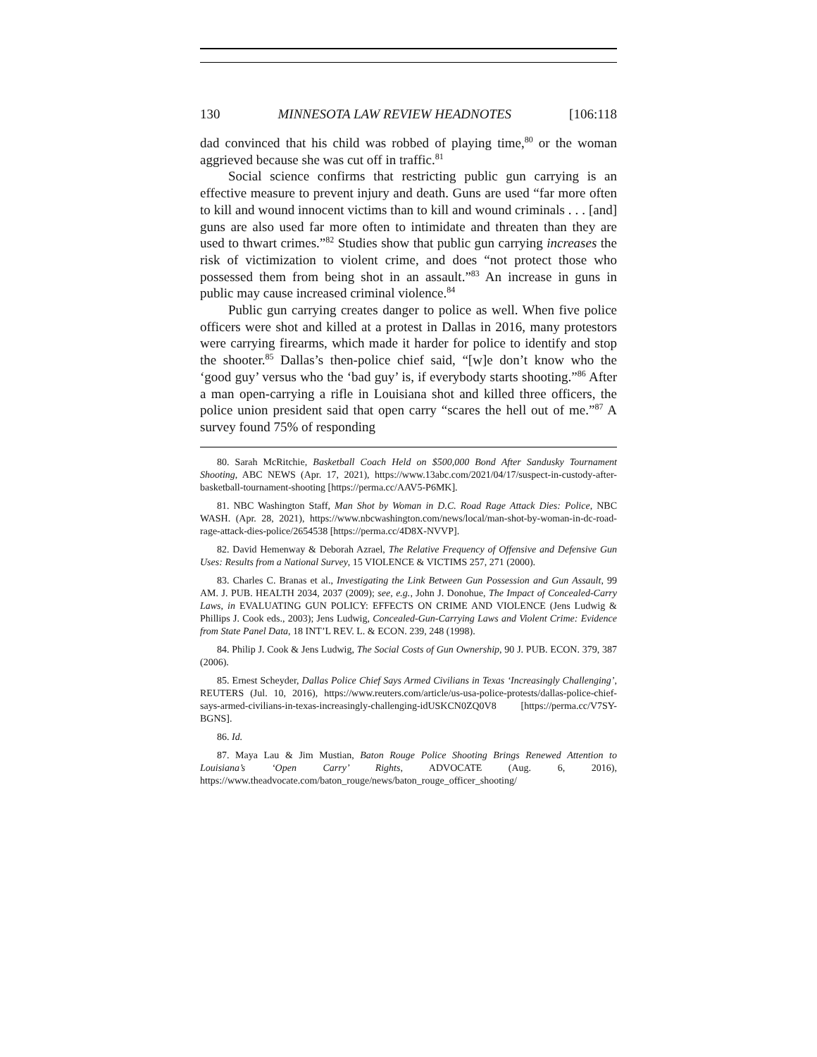130 MINNESOTA LAW REVIEW HEADNOTES [106:118
dad convinced that his child was robbed of playing time,<sup>80</sup> or the woman aggrieved because she was cut off in traffic.<sup>81</sup>
Social science confirms that restricting public gun carrying is an effective measure to prevent injury and death. Guns are used “far more often to kill and wound innocent victims than to kill and wound criminals . . . [and] guns are also used far more often to intimidate and threaten than they are used to thwart crimes.”<sup>82</sup> Studies show that public gun carrying increases the risk of victimization to violent crime, and does “not protect those who possessed them from being shot in an assault.”<sup>83</sup> An increase in guns in public may cause increased criminal violence.<sup>84</sup>
Public gun carrying creates danger to police as well. When five police officers were shot and killed at a protest in Dallas in 2016, many protestors were carrying firearms, which made it harder for police to identify and stop the shooter.<sup>85</sup> Dallas’s then-police chief said, “[w]e don’t know who the ‘good guy’ versus who the ‘bad guy’ is, if everybody starts shooting.”<sup>86</sup> After a man open-carrying a rifle in Louisiana shot and killed three officers, the police union president said that open carry “scares the hell out of me.”<sup>87</sup> A survey found 75% of responding
80. Sarah McRitchie, Basketball Coach Held on $500,000 Bond After Sandusky Tournament Shooting, ABC NEWS (Apr. 17, 2021), https://www.13abc.com/2021/04/17/suspect-in-custody-after-basketball-tournament-shooting [https://perma.cc/AAV5-P6MK].
81. NBC Washington Staff, Man Shot by Woman in D.C. Road Rage Attack Dies: Police, NBC WASH. (Apr. 28, 2021), https://www.nbcwashington.com/news/local/man-shot-by-woman-in-dc-road-rage-attack-dies-police/2654538 [https://perma.cc/4D8X-NVVP].
82. David Hemenway & Deborah Azrael, The Relative Frequency of Offensive and Defensive Gun Uses: Results from a National Survey, 15 VIOLENCE & VICTIMS 257, 271 (2000).
83. Charles C. Branas et al., Investigating the Link Between Gun Possession and Gun Assault, 99 AM. J. PUB. HEALTH 2034, 2037 (2009); see, e.g., John J. Donohue, The Impact of Concealed-Carry Laws, in EVALUATING GUN POLICY: EFFECTS ON CRIME AND VIOLENCE (Jens Ludwig & Phillips J. Cook eds., 2003); Jens Ludwig, Concealed-Gun-Carrying Laws and Violent Crime: Evidence from State Panel Data, 18 INT’L REV. L. & ECON. 239, 248 (1998).
84. Philip J. Cook & Jens Ludwig, The Social Costs of Gun Ownership, 90 J. PUB. ECON. 379, 387 (2006).
85. Ernest Scheyder, Dallas Police Chief Says Armed Civilians in Texas ‘Increasingly Challenging’, REUTERS (Jul. 10, 2016), https://www.reuters.com/article/us-usa-police-protests/dallas-police-chief-says-armed-civilians-in-texas-increasingly-challenging-idUSKCN0ZQ0V8 [https://perma.cc/V7SY-BGNS].
86. Id.
87. Maya Lau & Jim Mustian, Baton Rouge Police Shooting Brings Renewed Attention to Louisiana’s ‘Open Carry’ Rights, ADVOCATE (Aug. 6, 2016), https://www.theadvocate.com/baton_rouge/news/baton_rouge_officer_shooting/